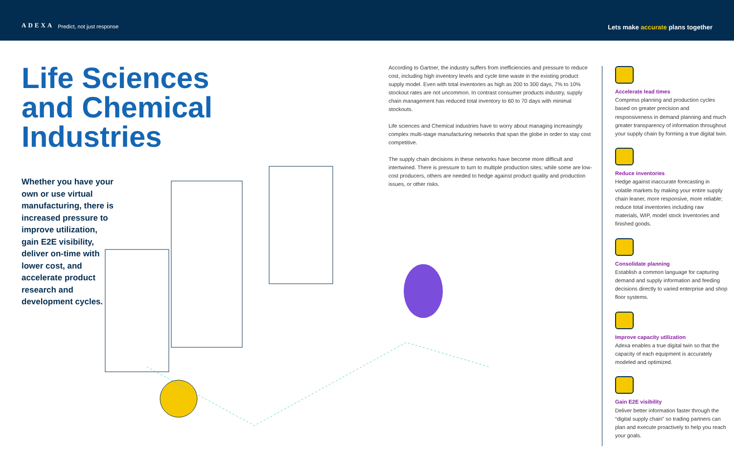ADEXA Predict, not just response
Lets make accurate plans together
Life Sciences and Chemical Industries
Whether you have your own or use virtual manufacturing, there is increased pressure to improve utilization, gain E2E visibility, deliver on-time with lower cost, and accelerate product research and development cycles.
According to Gartner, the industry suffers from inefficiencies and pressure to reduce cost, including high inventory levels and cycle time waste in the existing product supply model. Even with total inventories as high as 200 to 300 days, 7% to 10% stockout rates are not uncommon. In contrast consumer products industry, supply chain management has reduced total inventory to 60 to 70 days with minimal stockouts.
Life sciences and Chemical industries have to worry about managing increasingly complex multi-stage manufacturing networks that span the globe in order to stay cost competitive.
The supply chain decisions in these networks have become more difficult and intertwined. There is pressure to turn to multiple production sites; while some are low-cost producers, others are needed to hedge against product quality and production issues, or other risks.
Accelerate lead times
Compress planning and production cycles based on greater precision and responsiveness in demand planning and much greater transparency of information throughout your supply chain by forming a true digital twin.
Reduce inventories
Hedge against inaccurate forecasting in volatile markets by making your entire supply chain leaner, more responsive, more reliable; reduce total inventories including raw materials, WIP, model stock Inventories and finished goods.
Consolidate planning
Establish a common language for capturing demand and supply information and feeding decisions directly to varied enterprise and shop floor systems.
Improve capacity utilization
Adexa enables a true digital twin so that the capacity of each equipment is accurately modeled and optimized.
Gain E2E visibility
Deliver better information faster through the “digital supply chain” so trading partners can plan and execute proactively to help you reach your goals.